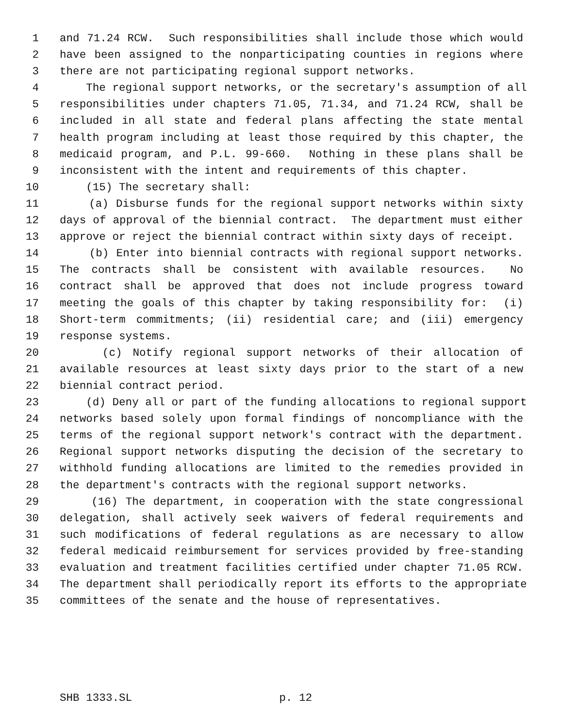1 and 71.24 RCW. Such responsibilities shall include those which would
2 have been assigned to the nonparticipating counties in regions where
3 there are not participating regional support networks.
4 The regional support networks, or the secretary's assumption of all
5 responsibilities under chapters 71.05, 71.34, and 71.24 RCW, shall be
6 included in all state and federal plans affecting the state mental
7 health program including at least those required by this chapter, the
8 medicaid program, and P.L. 99-660. Nothing in these plans shall be
9 inconsistent with the intent and requirements of this chapter.
10 (15) The secretary shall:
11 (a) Disburse funds for the regional support networks within sixty
12 days of approval of the biennial contract. The department must either
13 approve or reject the biennial contract within sixty days of receipt.
14 (b) Enter into biennial contracts with regional support networks.
15 The contracts shall be consistent with available resources. No
16 contract shall be approved that does not include progress toward
17 meeting the goals of this chapter by taking responsibility for: (i)
18 Short-term commitments; (ii) residential care; and (iii) emergency
19 response systems.
20 (c) Notify regional support networks of their allocation of
21 available resources at least sixty days prior to the start of a new
22 biennial contract period.
23 (d) Deny all or part of the funding allocations to regional support
24 networks based solely upon formal findings of noncompliance with the
25 terms of the regional support network's contract with the department.
26 Regional support networks disputing the decision of the secretary to
27 withhold funding allocations are limited to the remedies provided in
28 the department's contracts with the regional support networks.
29 (16) The department, in cooperation with the state congressional
30 delegation, shall actively seek waivers of federal requirements and
31 such modifications of federal regulations as are necessary to allow
32 federal medicaid reimbursement for services provided by free-standing
33 evaluation and treatment facilities certified under chapter 71.05 RCW.
34 The department shall periodically report its efforts to the appropriate
35 committees of the senate and the house of representatives.
SHB 1333.SL p. 12